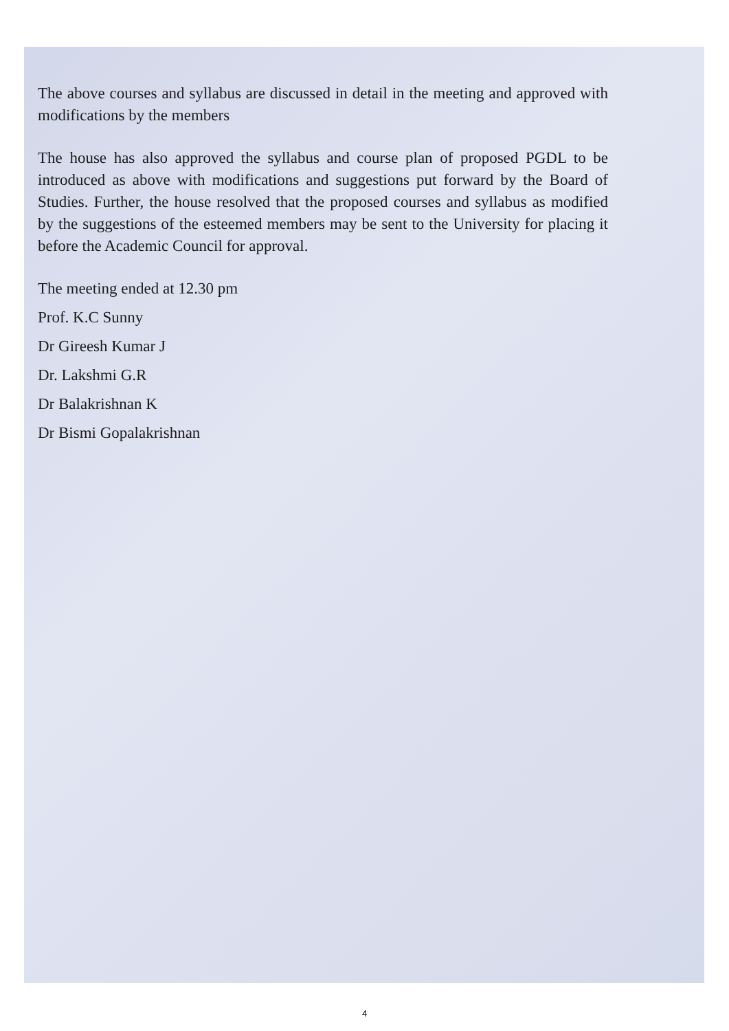The above courses and syllabus are discussed in detail in the meeting and approved with modifications by the members
The house has also approved the syllabus and course plan of proposed PGDL to be introduced as above with modifications and suggestions put forward by the Board of Studies. Further, the house resolved that the proposed courses and syllabus as modified by the suggestions of the esteemed members may be sent to the University for placing it before the Academic Council for approval.
The meeting ended at 12.30 pm
Prof. K.C Sunny
Dr Gireesh Kumar J
Dr. Lakshmi G.R
Dr Balakrishnan K
Dr Bismi Gopalakrishnan
4